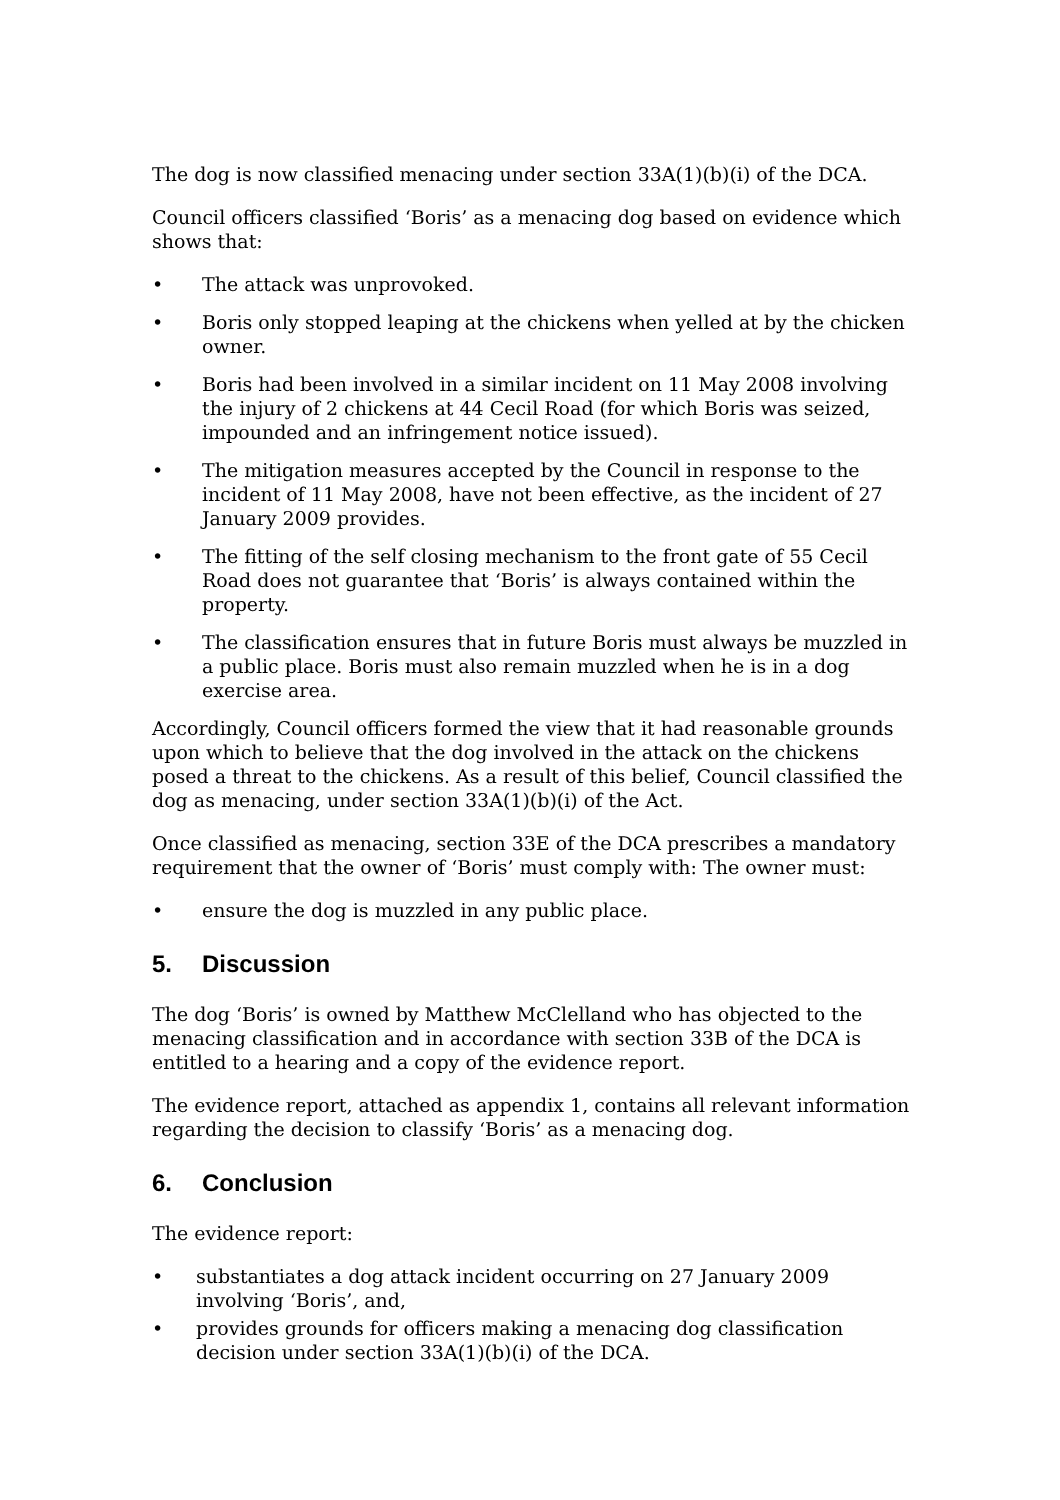The dog is now classified menacing under section 33A(1)(b)(i) of the DCA.
Council officers classified ‘Boris’ as a menacing dog based on evidence which shows that:
• The attack was unprovoked.
• Boris only stopped leaping at the chickens when yelled at by the chicken owner.
• Boris had been involved in a similar incident on 11 May 2008 involving the injury of 2 chickens at 44 Cecil Road (for which Boris was seized, impounded and an infringement notice issued).
• The mitigation measures accepted by the Council in response to the incident of 11 May 2008, have not been effective, as the incident of 27 January 2009 provides.
• The fitting of the self closing mechanism to the front gate of 55 Cecil Road does not guarantee that ‘Boris’ is always contained within the property.
• The classification ensures that in future Boris must always be muzzled in a public place. Boris must also remain muzzled when he is in a dog exercise area.
Accordingly, Council officers formed the view that it had reasonable grounds upon which to believe that the dog involved in the attack on the chickens posed a threat to the chickens. As a result of this belief, Council classified the dog as menacing, under section 33A(1)(b)(i) of the Act.
Once classified as menacing, section 33E of the DCA prescribes a mandatory requirement that the owner of ‘Boris’ must comply with: The owner must:
• ensure the dog is muzzled in any public place.
5. Discussion
The dog ‘Boris’ is owned by Matthew McClelland who has objected to the menacing classification and in accordance with section 33B of the DCA is entitled to a hearing and a copy of the evidence report.
The evidence report, attached as appendix 1, contains all relevant information regarding the decision to classify ‘Boris’ as a menacing dog.
6. Conclusion
The evidence report:
• substantiates a dog attack incident occurring on 27 January 2009 involving ‘Boris’, and,
• provides grounds for officers making a menacing dog classification decision under section 33A(1)(b)(i) of the DCA.